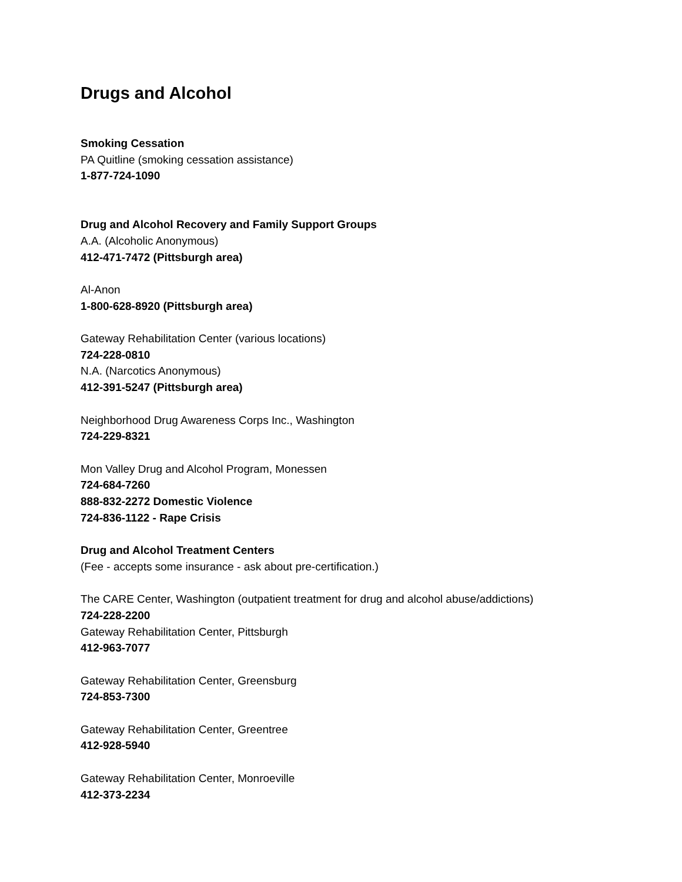Drugs and Alcohol
Smoking Cessation
PA Quitline (smoking cessation assistance)
1-877-724-1090
Drug and Alcohol Recovery and Family Support Groups
A.A. (Alcoholic Anonymous)
412-471-7472 (Pittsburgh area)
Al-Anon
1-800-628-8920 (Pittsburgh area)
Gateway Rehabilitation Center (various locations)
724-228-0810
N.A. (Narcotics Anonymous)
412-391-5247 (Pittsburgh area)
Neighborhood Drug Awareness Corps Inc., Washington
724-229-8321
Mon Valley Drug and Alcohol Program, Monessen
724-684-7260
888-832-2272 Domestic Violence
724-836-1122 - Rape Crisis
Drug and Alcohol Treatment Centers
(Fee - accepts some insurance - ask about pre-certification.)
The CARE Center, Washington (outpatient treatment for drug and alcohol abuse/addictions)
724-228-2200
Gateway Rehabilitation Center, Pittsburgh
412-963-7077
Gateway Rehabilitation Center, Greensburg
724-853-7300
Gateway Rehabilitation Center, Greentree
412-928-5940
Gateway Rehabilitation Center, Monroeville
412-373-2234